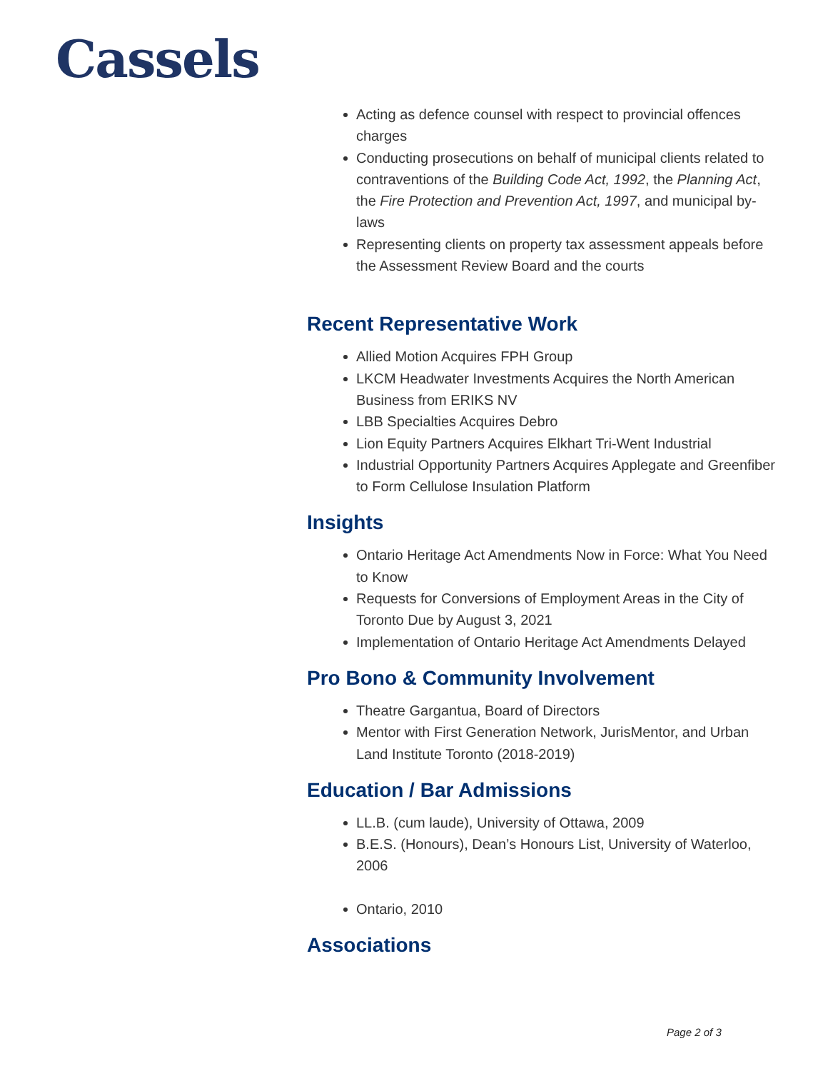Cassels
Acting as defence counsel with respect to provincial offences charges
Conducting prosecutions on behalf of municipal clients related to contraventions of the Building Code Act, 1992, the Planning Act, the Fire Protection and Prevention Act, 1997, and municipal by-laws
Representing clients on property tax assessment appeals before the Assessment Review Board and the courts
Recent Representative Work
Allied Motion Acquires FPH Group
LKCM Headwater Investments Acquires the North American Business from ERIKS NV
LBB Specialties Acquires Debro
Lion Equity Partners Acquires Elkhart Tri-Went Industrial
Industrial Opportunity Partners Acquires Applegate and Greenfiber to Form Cellulose Insulation Platform
Insights
Ontario Heritage Act Amendments Now in Force: What You Need to Know
Requests for Conversions of Employment Areas in the City of Toronto Due by August 3, 2021
Implementation of Ontario Heritage Act Amendments Delayed
Pro Bono & Community Involvement
Theatre Gargantua, Board of Directors
Mentor with First Generation Network, JurisMentor, and Urban Land Institute Toronto (2018-2019)
Education / Bar Admissions
LL.B. (cum laude), University of Ottawa, 2009
B.E.S. (Honours), Dean’s Honours List, University of Waterloo, 2006
Ontario, 2010
Associations
Page 2 of 3